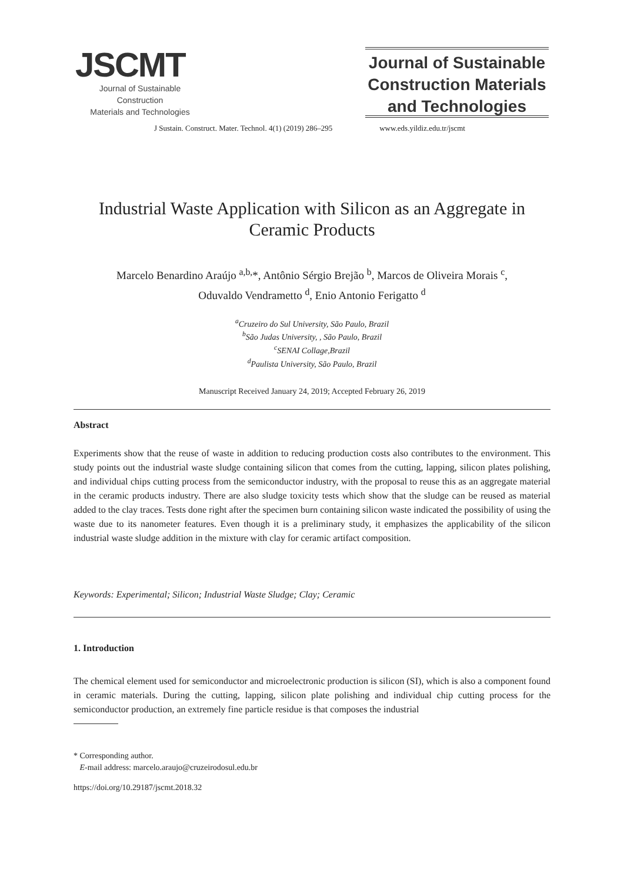JSCMT
Journal of Sustainable Construction
Materials and Technologies
Journal of Sustainable Construction Materials and Technologies
J Sustain. Construct. Mater. Technol. 4(1) (2019) 286–295 www.eds.yildiz.edu.tr/jscmt
Industrial Waste Application with Silicon as an Aggregate in Ceramic Products
Marcelo Benardino Araújo <sup>a,b,</sup>*, Antônio Sérgio Brejão <sup>b</sup>, Marcos de Oliveira Morais <sup>c</sup>,
Oduvaldo Vendrametto <sup>d</sup>, Enio Antonio Ferigatto <sup>d</sup>
<sup>a</sup> Cruzeiro do Sul University, São Paulo, Brazil
<sup>b</sup> São Judas University, , São Paulo, Brazil
<sup>c</sup> SENAI Collage,Brazil
<sup>d</sup> Paulista University, São Paulo, Brazil
Manuscript Received January 24, 2019; Accepted February 26, 2019
Abstract
Experiments show that the reuse of waste in addition to reducing production costs also contributes to the environment. This study points out the industrial waste sludge containing silicon that comes from the cutting, lapping, silicon plates polishing, and individual chips cutting process from the semiconductor industry, with the proposal to reuse this as an aggregate material in the ceramic products industry. There are also sludge toxicity tests which show that the sludge can be reused as material added to the clay traces. Tests done right after the specimen burn containing silicon waste indicated the possibility of using the waste due to its nanometer features. Even though it is a preliminary study, it emphasizes the applicability of the silicon industrial waste sludge addition in the mixture with clay for ceramic artifact composition.
Keywords: Experimental; Silicon; Industrial Waste Sludge; Clay; Ceramic
1. Introduction
The chemical element used for semiconductor and microelectronic production is silicon (SI), which is also a component found in ceramic materials. During the cutting, lapping, silicon plate polishing and individual chip cutting process for the semiconductor production, an extremely fine particle residue is that composes the industrial
* Corresponding author.
E-mail address: marcelo.araujo@cruzeirodosul.edu.br
https://doi.org/10.29187/jscmt.2018.32